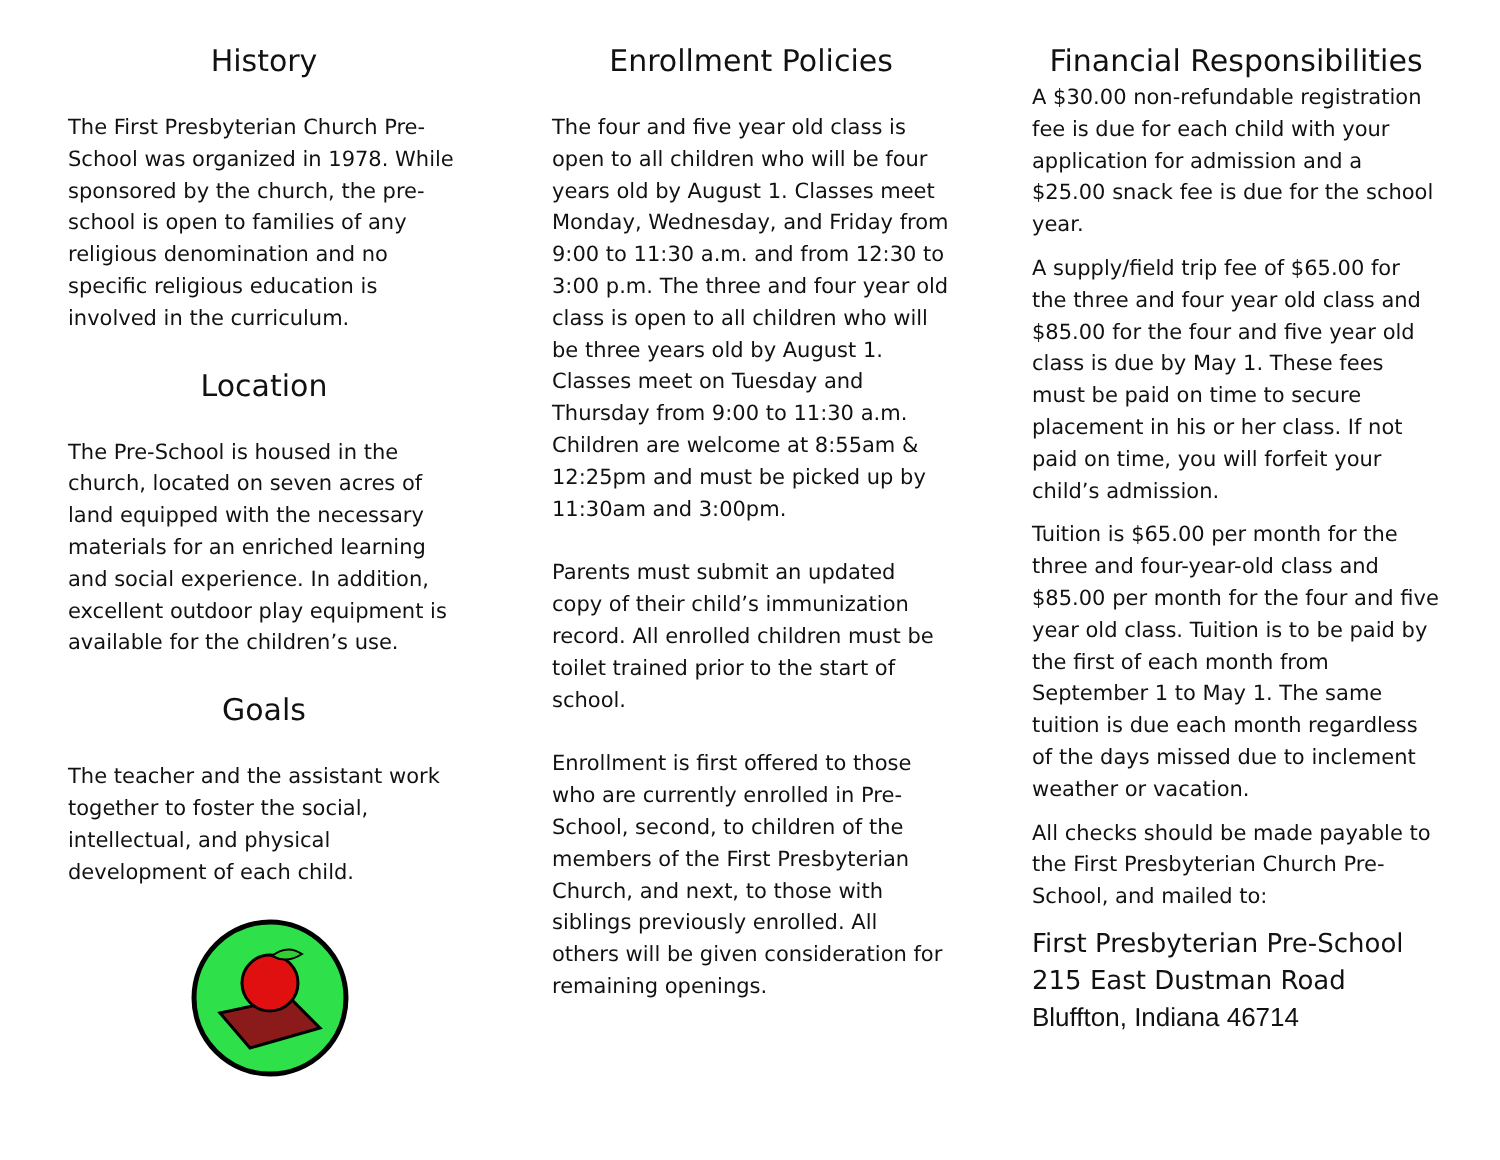History
The First Presbyterian Church Pre-School was organized in 1978. While sponsored by the church, the pre-school is open to families of any religious denomination and no specific religious education is involved in the curriculum.
Location
The Pre-School is housed in the church, located on seven acres of land equipped with the necessary materials for an enriched learning and social experience. In addition, excellent outdoor play equipment is available for the children’s use.
Goals
The teacher and the assistant work together to foster the social, intellectual, and physical development of each child.
Enrollment Policies
The four and five year old class is open to all children who will be four years old by August 1. Classes meet Monday, Wednesday, and Friday from 9:00 to 11:30 a.m. and from 12:30 to 3:00 p.m. The three and four year old class is open to all children who will be three years old by August 1. Classes meet on Tuesday and Thursday from 9:00 to 11:30 a.m. Children are welcome at 8:55am & 12:25pm and must be picked up by 11:30am and 3:00pm.
Parents must submit an updated copy of their child’s immunization record. All enrolled children must be toilet trained prior to the start of school.
Enrollment is first offered to those who are currently enrolled in Pre-School, second, to children of the members of the First Presbyterian Church, and next, to those with siblings previously enrolled. All others will be given consideration for remaining openings.
Financial Responsibilities
A $30.00 non-refundable registration fee is due for each child with your application for admission and a $25.00 snack fee is due for the school year.
A supply/field trip fee of $65.00 for the three and four year old class and $85.00 for the four and five year old class is due by May 1. These fees must be paid on time to secure placement in his or her class. If not paid on time, you will forfeit your child’s admission.
Tuition is $65.00 per month for the three and four-year-old class and $85.00 per month for the four and five year old class. Tuition is to be paid by the first of each month from September 1 to May 1. The same tuition is due each month regardless of the days missed due to inclement weather or vacation.
All checks should be made payable to the First Presbyterian Church Pre-School, and mailed to:
First Presbyterian Pre-School
215 East Dustman Road
Bluffton, Indiana 46714